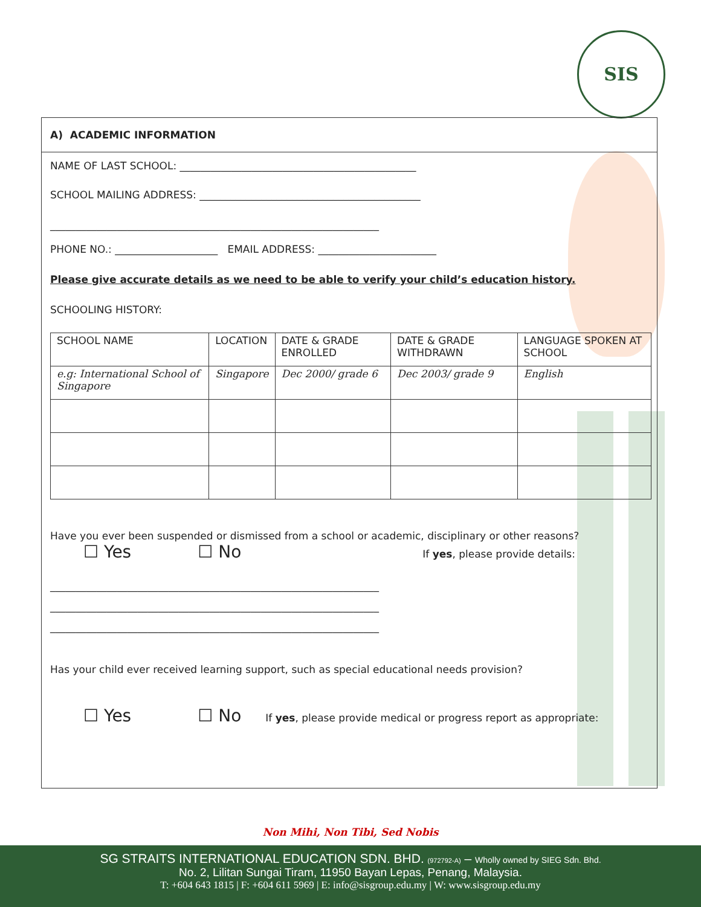SIS
A) ACADEMIC INFORMATION
NAME OF LAST SCHOOL: ______________________________________________
SCHOOL MAILING ADDRESS: ___________________________________________
________________________________________________________________
PHONE NO.: ____________________ EMAIL ADDRESS: _______________________
Please give accurate details as we need to be able to verify your child’s education history.
SCHOOLING HISTORY:
| SCHOOL NAME | LOCATION | DATE & GRADE ENROLLED | DATE & GRADE WITHDRAWN | LANGUAGE SPOKEN AT SCHOOL |
| e.g: International School of Singapore | Singapore | Dec 2000/ grade 6 | Dec 2003/ grade 9 | English |
Have you ever been suspended or dismissed from a school or academic, disciplinary or other reasons?
☐ Yes ☐ No If yes, please provide details:
________________________________________________________________
________________________________________________________________
________________________________________________________________
Has your child ever received learning support, such as special educational needs provision?
☐ Yes ☐ No If yes, please provide medical or progress report as appropriate:
Non Mihi, Non Tibi, Sed Nobis
SG STRAITS INTERNATIONAL EDUCATION SDN. BHD. (972792-A) – Wholly owned by SIEG Sdn. Bhd.
No. 2, Lilitan Sungai Tiram, 11950 Bayan Lepas, Penang, Malaysia.
T: +604 643 1815 | F: +604 611 5969 | E: info@sisgroup.edu.my | W: www.sisgroup.edu.my